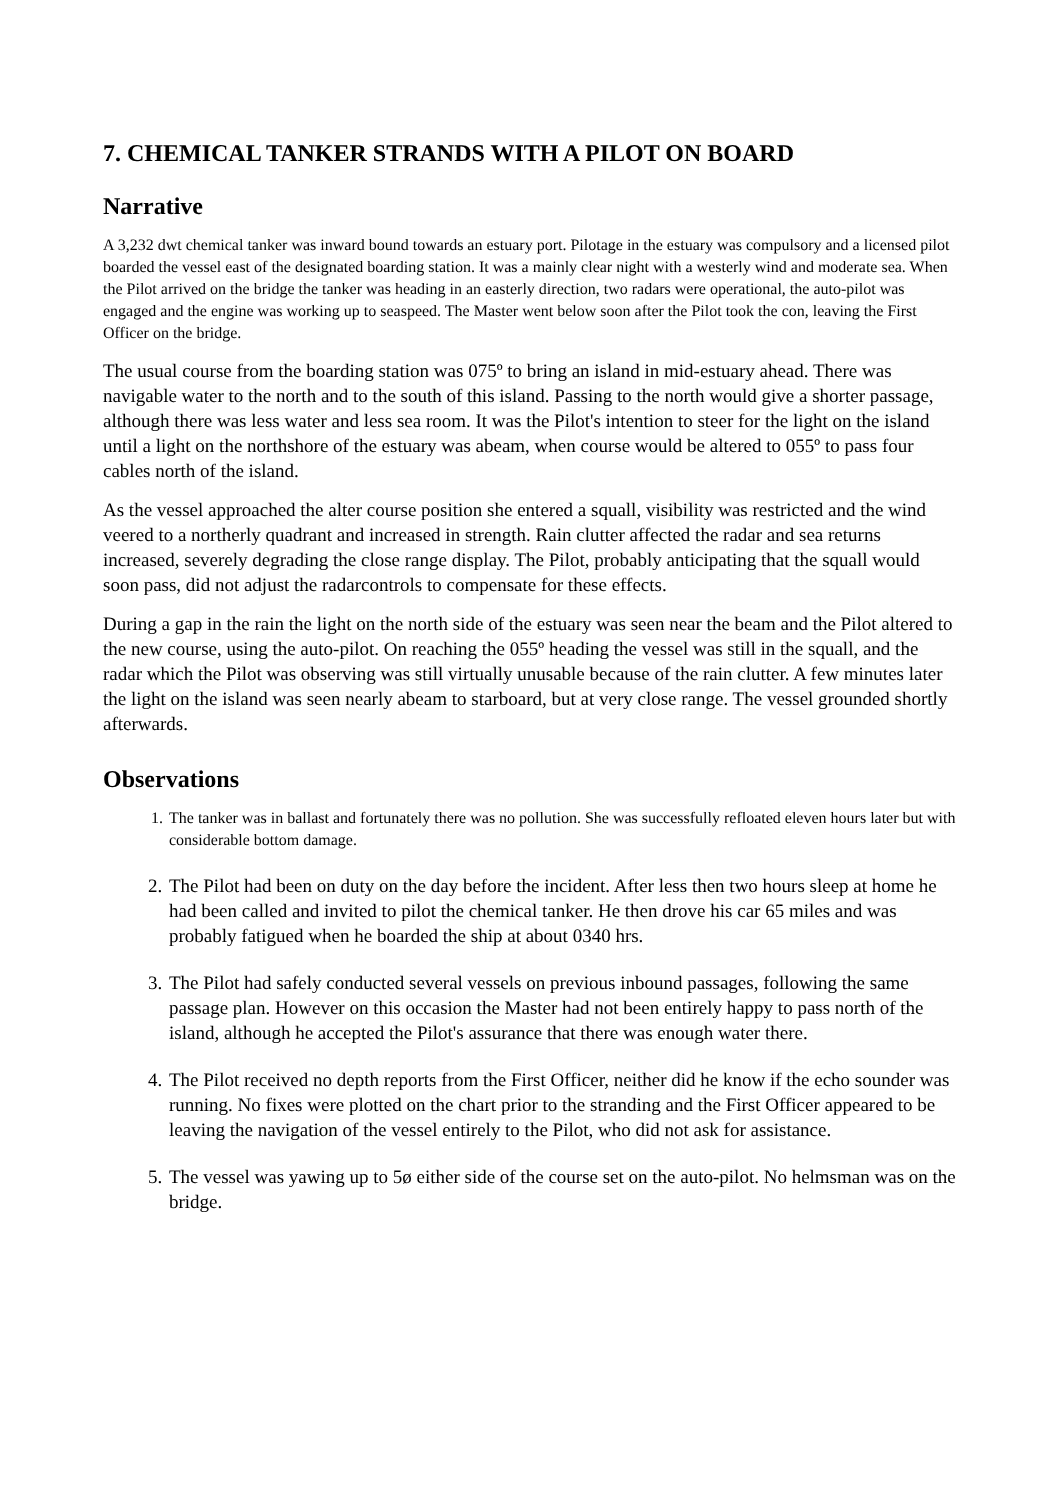7. CHEMICAL TANKER STRANDS WITH A PILOT ON BOARD
Narrative
A 3,232 dwt chemical tanker was inward bound towards an estuary port. Pilotage in the estuary was compulsory and a licensed pilot boarded the vessel east of the designated boarding station. It was a mainly clear night with a westerly wind and moderate sea. When the Pilot arrived on the bridge the tanker was heading in an easterly direction, two radars were operational, the auto-pilot was engaged and the engine was working up to seaspeed. The Master went below soon after the Pilot took the con, leaving the First Officer on the bridge.
The usual course from the boarding station was 075º to bring an island in mid-estuary ahead. There was navigable water to the north and to the south of this island. Passing to the north would give a shorter passage, although there was less water and less sea room. It was the Pilot's intention to steer for the light on the island until a light on the northshore of the estuary was abeam, when course would be altered to 055º to pass four cables north of the island.
As the vessel approached the alter course position she entered a squall, visibility was restricted and the wind veered to a northerly quadrant and increased in strength. Rain clutter affected the radar and sea returns increased, severely degrading the close range display. The Pilot, probably anticipating that the squall would soon pass, did not adjust the radarcontrols to compensate for these effects.
During a gap in the rain the light on the north side of the estuary was seen near the beam and the Pilot altered to the new course, using the auto-pilot. On reaching the 055º heading the vessel was still in the squall, and the radar which the Pilot was observing was still virtually unusable because of the rain clutter. A few minutes later the light on the island was seen nearly abeam to starboard, but at very close range. The vessel grounded shortly afterwards.
Observations
1. The tanker was in ballast and fortunately there was no pollution. She was successfully refloated eleven hours later but with considerable bottom damage.
2. The Pilot had been on duty on the day before the incident. After less then two hours sleep at home he had been called and invited to pilot the chemical tanker. He then drove his car 65 miles and was probably fatigued when he boarded the ship at about 0340 hrs.
3. The Pilot had safely conducted several vessels on previous inbound passages, following the same passage plan. However on this occasion the Master had not been entirely happy to pass north of the island, although he accepted the Pilot's assurance that there was enough water there.
4. The Pilot received no depth reports from the First Officer, neither did he know if the echo sounder was running. No fixes were plotted on the chart prior to the stranding and the First Officer appeared to be leaving the navigation of the vessel entirely to the Pilot, who did not ask for assistance.
5. The vessel was yawing up to 5ø either side of the course set on the auto-pilot. No helmsman was on the bridge.